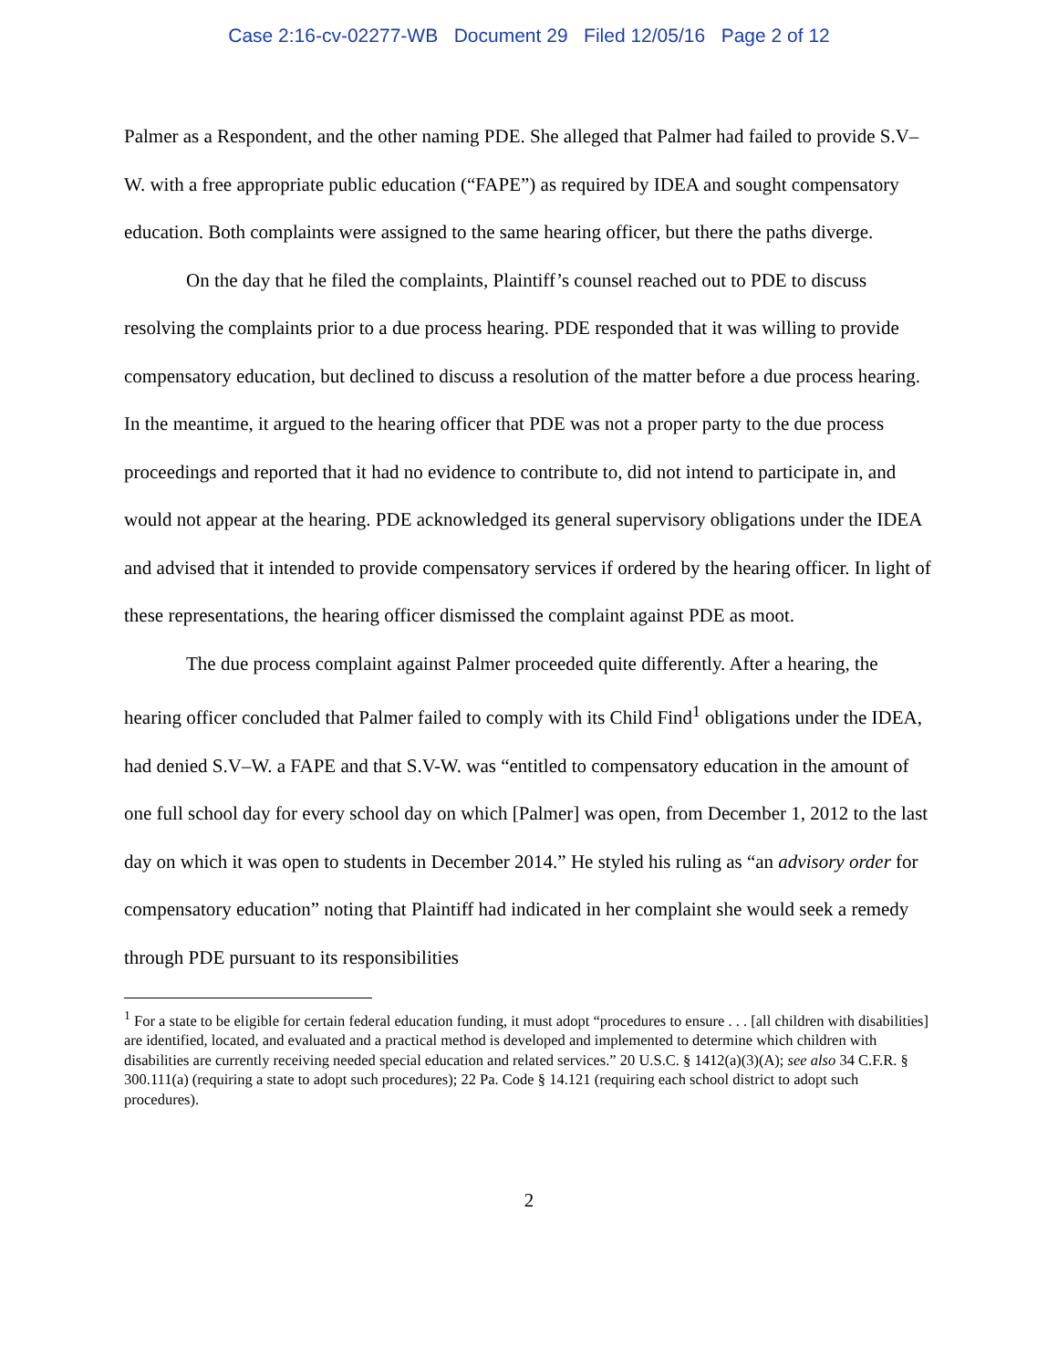Case 2:16-cv-02277-WB Document 29 Filed 12/05/16 Page 2 of 12
Palmer as a Respondent, and the other naming PDE. She alleged that Palmer had failed to provide S.V–W. with a free appropriate public education (“FAPE”) as required by IDEA and sought compensatory education. Both complaints were assigned to the same hearing officer, but there the paths diverge.
On the day that he filed the complaints, Plaintiff’s counsel reached out to PDE to discuss resolving the complaints prior to a due process hearing. PDE responded that it was willing to provide compensatory education, but declined to discuss a resolution of the matter before a due process hearing. In the meantime, it argued to the hearing officer that PDE was not a proper party to the due process proceedings and reported that it had no evidence to contribute to, did not intend to participate in, and would not appear at the hearing. PDE acknowledged its general supervisory obligations under the IDEA and advised that it intended to provide compensatory services if ordered by the hearing officer. In light of these representations, the hearing officer dismissed the complaint against PDE as moot.
The due process complaint against Palmer proceeded quite differently. After a hearing, the hearing officer concluded that Palmer failed to comply with its Child Find<sup>1</sup> obligations under the IDEA, had denied S.V–W. a FAPE and that S.V-W. was “entitled to compensatory education in the amount of one full school day for every school day on which [Palmer] was open, from December 1, 2012 to the last day on which it was open to students in December 2014.” He styled his ruling as “an advisory order for compensatory education” noting that Plaintiff had indicated in her complaint she would seek a remedy through PDE pursuant to its responsibilities
<sup>1</sup> For a state to be eligible for certain federal education funding, it must adopt “procedures to ensure . . . [all children with disabilities] are identified, located, and evaluated and a practical method is developed and implemented to determine which children with disabilities are currently receiving needed special education and related services.” 20 U.S.C. § 1412(a)(3)(A); see also 34 C.F.R. § 300.111(a) (requiring a state to adopt such procedures); 22 Pa. Code § 14.121 (requiring each school district to adopt such procedures).
2